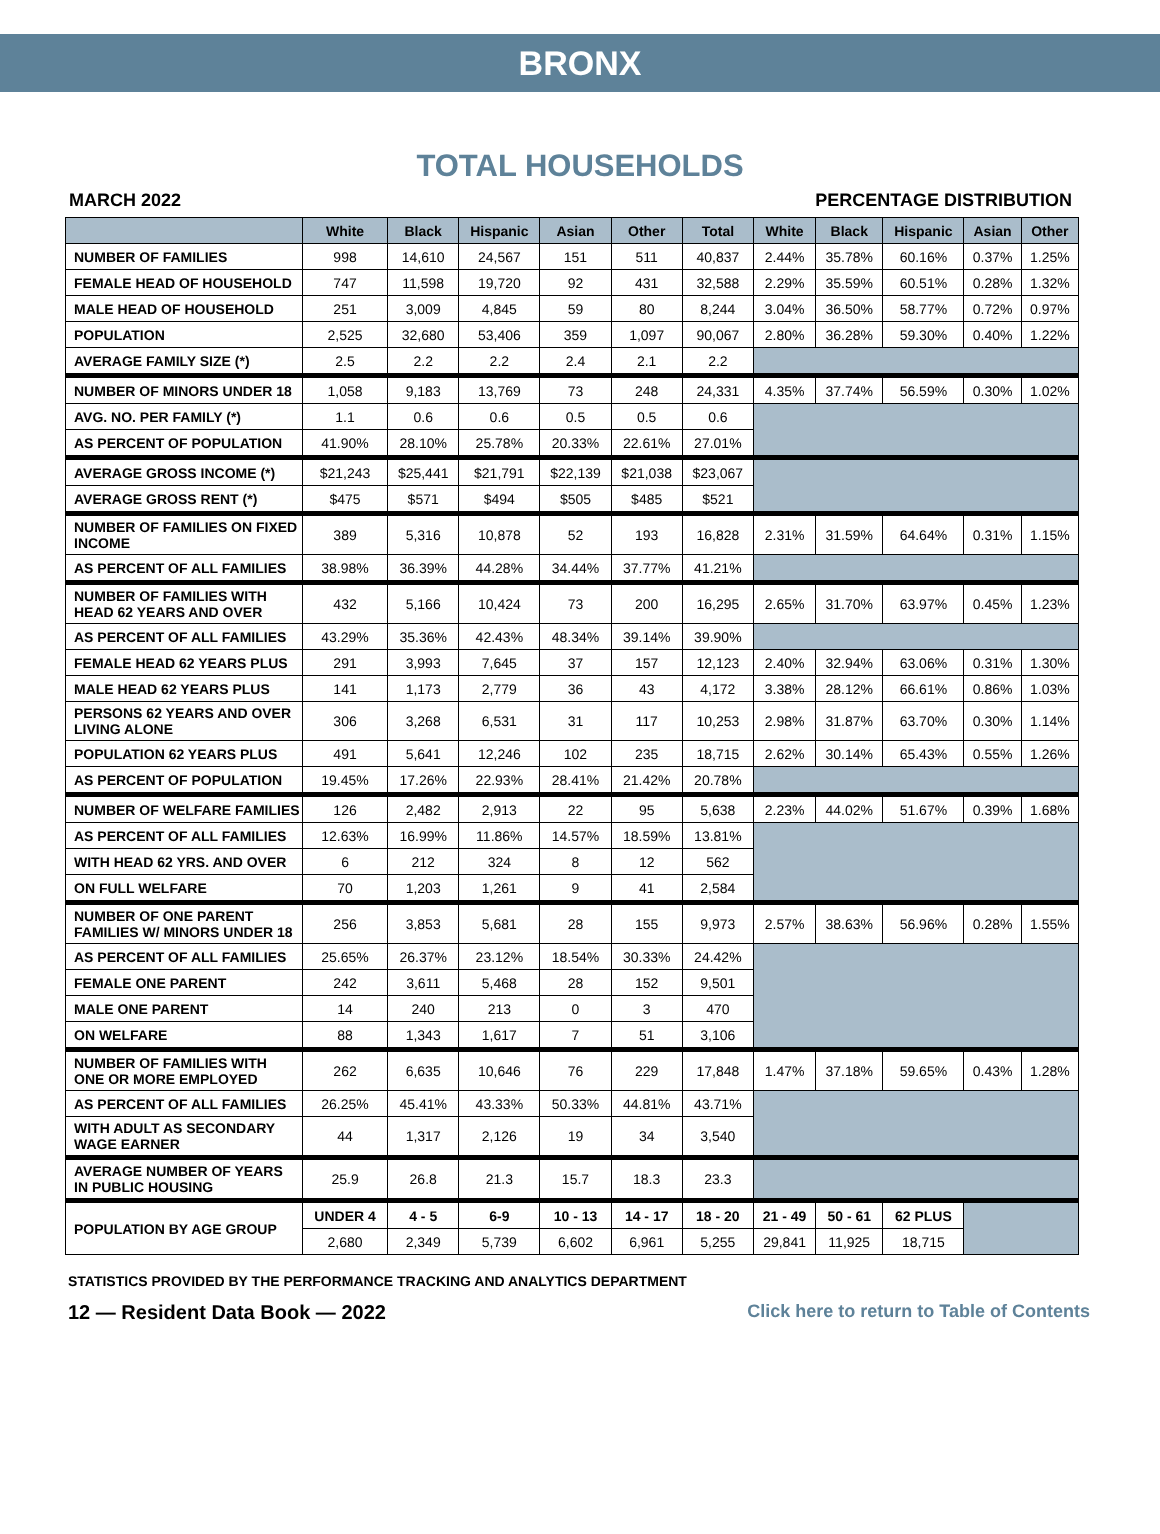BRONX
TOTAL HOUSEHOLDS
MARCH 2022 PERCENTAGE DISTRIBUTION
| | White | Black | Hispanic | Asian | Other | Total | White | Black | Hispanic | Asian | Other |
| --- | --- | --- | --- | --- | --- | --- | --- | --- | --- | --- | --- |
| NUMBER OF FAMILIES | 998 | 14,610 | 24,567 | 151 | 511 | 40,837 | 2.44% | 35.78% | 60.16% | 0.37% | 1.25% |
| FEMALE HEAD OF HOUSEHOLD | 747 | 11,598 | 19,720 | 92 | 431 | 32,588 | 2.29% | 35.59% | 60.51% | 0.28% | 1.32% |
| MALE HEAD OF HOUSEHOLD | 251 | 3,009 | 4,845 | 59 | 80 | 8,244 | 3.04% | 36.50% | 58.77% | 0.72% | 0.97% |
| POPULATION | 2,525 | 32,680 | 53,406 | 359 | 1,097 | 90,067 | 2.80% | 36.28% | 59.30% | 0.40% | 1.22% |
| AVERAGE FAMILY SIZE (*) | 2.5 | 2.2 | 2.2 | 2.4 | 2.1 | 2.2 | | | | | |
| NUMBER OF MINORS UNDER 18 | 1,058 | 9,183 | 13,769 | 73 | 248 | 24,331 | 4.35% | 37.74% | 56.59% | 0.30% | 1.02% |
| AVG. NO. PER FAMILY (*) | 1.1 | 0.6 | 0.6 | 0.5 | 0.5 | 0.6 | | | | | |
| AS PERCENT OF POPULATION | 41.90% | 28.10% | 25.78% | 20.33% | 22.61% | 27.01% | | | | | |
| AVERAGE GROSS INCOME (*) | $21,243 | $25,441 | $21,791 | $22,139 | $21,038 | $23,067 | | | | | |
| AVERAGE GROSS RENT (*) | $475 | $571 | $494 | $505 | $485 | $521 | | | | | |
| NUMBER OF FAMILIES ON FIXED INCOME | 389 | 5,316 | 10,878 | 52 | 193 | 16,828 | 2.31% | 31.59% | 64.64% | 0.31% | 1.15% |
| AS PERCENT OF ALL FAMILIES | 38.98% | 36.39% | 44.28% | 34.44% | 37.77% | 41.21% | | | | | |
| NUMBER OF FAMILIES WITH HEAD 62 YEARS AND OVER | 432 | 5,166 | 10,424 | 73 | 200 | 16,295 | 2.65% | 31.70% | 63.97% | 0.45% | 1.23% |
| AS PERCENT OF ALL FAMILIES | 43.29% | 35.36% | 42.43% | 48.34% | 39.14% | 39.90% | | | | | |
| FEMALE HEAD 62 YEARS PLUS | 291 | 3,993 | 7,645 | 37 | 157 | 12,123 | 2.40% | 32.94% | 63.06% | 0.31% | 1.30% |
| MALE HEAD 62 YEARS PLUS | 141 | 1,173 | 2,779 | 36 | 43 | 4,172 | 3.38% | 28.12% | 66.61% | 0.86% | 1.03% |
| PERSONS 62 YEARS AND OVER LIVING ALONE | 306 | 3,268 | 6,531 | 31 | 117 | 10,253 | 2.98% | 31.87% | 63.70% | 0.30% | 1.14% |
| POPULATION 62 YEARS PLUS | 491 | 5,641 | 12,246 | 102 | 235 | 18,715 | 2.62% | 30.14% | 65.43% | 0.55% | 1.26% |
| AS PERCENT OF POPULATION | 19.45% | 17.26% | 22.93% | 28.41% | 21.42% | 20.78% | | | | | |
| NUMBER OF WELFARE FAMILIES | 126 | 2,482 | 2,913 | 22 | 95 | 5,638 | 2.23% | 44.02% | 51.67% | 0.39% | 1.68% |
| AS PERCENT OF ALL FAMILIES | 12.63% | 16.99% | 11.86% | 14.57% | 18.59% | 13.81% | | | | | |
| WITH HEAD 62 YRS. AND OVER | 6 | 212 | 324 | 8 | 12 | 562 | | | | | |
| ON FULL WELFARE | 70 | 1,203 | 1,261 | 9 | 41 | 2,584 | | | | | |
| NUMBER OF ONE PARENT FAMILIES W/ MINORS UNDER 18 | 256 | 3,853 | 5,681 | 28 | 155 | 9,973 | 2.57% | 38.63% | 56.96% | 0.28% | 1.55% |
| AS PERCENT OF ALL FAMILIES | 25.65% | 26.37% | 23.12% | 18.54% | 30.33% | 24.42% | | | | | |
| FEMALE ONE PARENT | 242 | 3,611 | 5,468 | 28 | 152 | 9,501 | | | | | |
| MALE ONE PARENT | 14 | 240 | 213 | 0 | 3 | 470 | | | | | |
| ON WELFARE | 88 | 1,343 | 1,617 | 7 | 51 | 3,106 | | | | | |
| NUMBER OF FAMILIES WITH ONE OR MORE EMPLOYED | 262 | 6,635 | 10,646 | 76 | 229 | 17,848 | 1.47% | 37.18% | 59.65% | 0.43% | 1.28% |
| AS PERCENT OF ALL FAMILIES | 26.25% | 45.41% | 43.33% | 50.33% | 44.81% | 43.71% | | | | | |
| WITH ADULT AS SECONDARY WAGE EARNER | 44 | 1,317 | 2,126 | 19 | 34 | 3,540 | | | | | |
| AVERAGE NUMBER OF YEARS IN PUBLIC HOUSING | 25.9 | 26.8 | 21.3 | 15.7 | 18.3 | 23.3 | | | | | |
| POPULATION BY AGE GROUP | UNDER 4 | 4 - 5 | 6-9 | 10 - 13 | 14 - 17 | 18 - 20 | 21 - 49 | 50 - 61 | 62 PLUS | | |
| | 2,680 | 2,349 | 5,739 | 6,602 | 6,961 | 5,255 | 29,841 | 11,925 | 18,715 | | |
STATISTICS PROVIDED BY THE PERFORMANCE TRACKING AND ANALYTICS DEPARTMENT
12 — Resident Data Book — 2022 Click here to return to Table of Contents